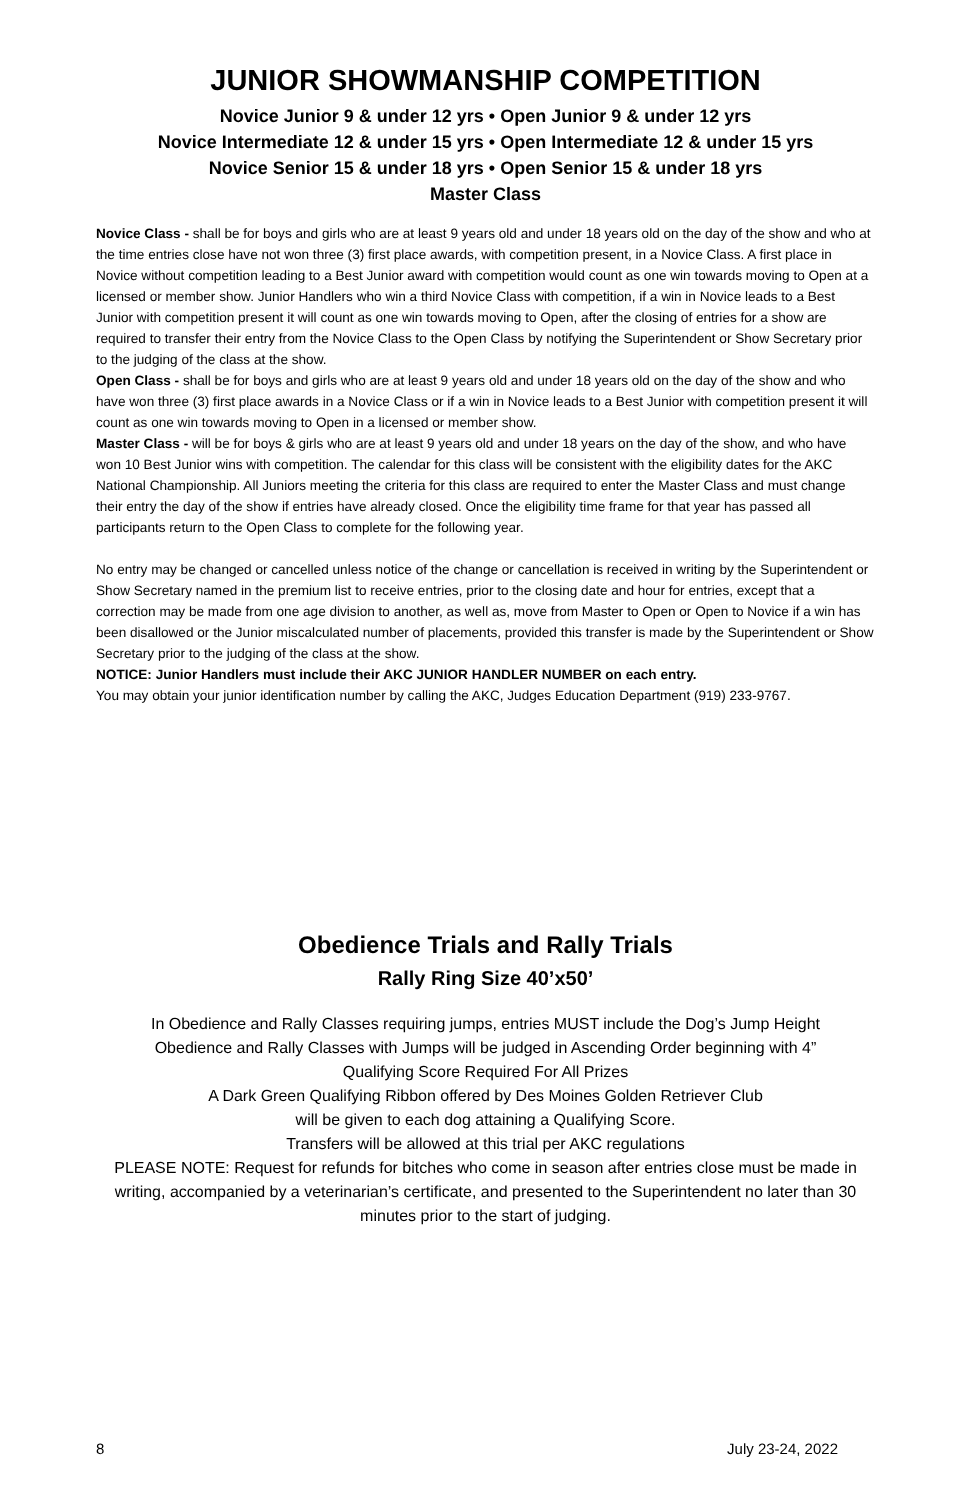JUNIOR SHOWMANSHIP COMPETITION
Novice Junior 9 & under 12 yrs • Open Junior 9 & under 12 yrs
Novice Intermediate 12 & under 15 yrs • Open Intermediate 12 & under 15 yrs
Novice Senior 15 & under 18 yrs • Open Senior 15 & under 18 yrs
Master Class
Novice Class - shall be for boys and girls who are at least 9 years old and under 18 years old on the day of the show and who at the time entries close have not won three (3) first place awards, with competition present, in a Novice Class. A first place in Novice without competition leading to a Best Junior award with competition would count as one win towards moving to Open at a licensed or member show. Junior Handlers who win a third Novice Class with competition, if a win in Novice leads to a Best Junior with competition present it will count as one win towards moving to Open, after the closing of entries for a show are required to transfer their entry from the Novice Class to the Open Class by notifying the Superintendent or Show Secretary prior to the judging of the class at the show.
Open Class - shall be for boys and girls who are at least 9 years old and under 18 years old on the day of the show and who have won three (3) first place awards in a Novice Class or if a win in Novice leads to a Best Junior with competition present it will count as one win towards moving to Open in a licensed or member show.
Master Class - will be for boys & girls who are at least 9 years old and under 18 years on the day of the show, and who have won 10 Best Junior wins with competition. The calendar for this class will be consistent with the eligibility dates for the AKC National Championship. All Juniors meeting the criteria for this class are required to enter the Master Class and must change their entry the day of the show if entries have already closed. Once the eligibility time frame for that year has passed all participants return to the Open Class to complete for the following year.
No entry may be changed or cancelled unless notice of the change or cancellation is received in writing by the Superintendent or Show Secretary named in the premium list to receive entries, prior to the closing date and hour for entries, except that a correction may be made from one age division to another, as well as, move from Master to Open or Open to Novice if a win has been disallowed or the Junior miscalculated number of placements, provided this transfer is made by the Superintendent or Show Secretary prior to the judging of the class at the show.
NOTICE: Junior Handlers must include their AKC JUNIOR HANDLER NUMBER on each entry.
You may obtain your junior identification number by calling the AKC, Judges Education Department (919) 233-9767.
Obedience Trials and Rally Trials
Rally Ring Size 40’x50’
In Obedience and Rally Classes requiring jumps, entries MUST include the Dog’s Jump Height
Obedience and Rally Classes with Jumps will be judged in Ascending Order beginning with 4”
Qualifying Score Required For All Prizes
A Dark Green Qualifying Ribbon offered by Des Moines Golden Retriever Club
will be given to each dog attaining a Qualifying Score.
Transfers will be allowed at this trial per AKC regulations
PLEASE NOTE: Request for refunds for bitches who come in season after entries close must be made in writing, accompanied by a veterinarian’s certificate, and presented to the Superintendent no later than 30 minutes prior to the start of judging.
8 July 23-24, 2022